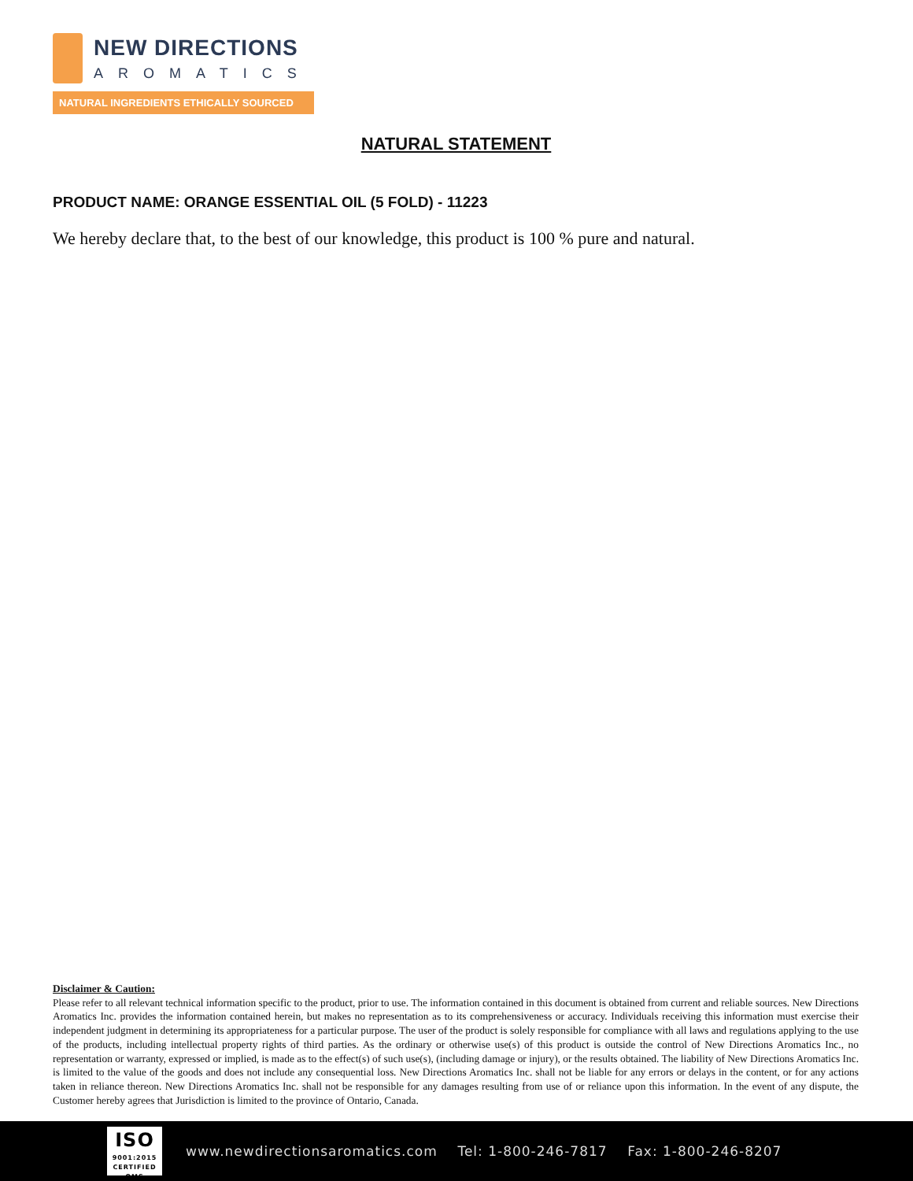NEW DIRECTIONS
AROMATICS
NATURAL INGREDIENTS ETHICALLY SOURCED
NATURAL STATEMENT
PRODUCT NAME: ORANGE ESSENTIAL OIL (5 FOLD) - 11223
We hereby declare that, to the best of our knowledge, this product is 100 % pure and natural.
Disclaimer & Caution:
Please refer to all relevant technical information specific to the product, prior to use. The information contained in this document is obtained from current and reliable sources. New Directions Aromatics Inc. provides the information contained herein, but makes no representation as to its comprehensiveness or accuracy. Individuals receiving this information must exercise their independent judgment in determining its appropriateness for a particular purpose. The user of the product is solely responsible for compliance with all laws and regulations applying to the use of the products, including intellectual property rights of third parties. As the ordinary or otherwise use(s) of this product is outside the control of New Directions Aromatics Inc., no representation or warranty, expressed or implied, is made as to the effect(s) of such use(s), (including damage or injury), or the results obtained. The liability of New Directions Aromatics Inc. is limited to the value of the goods and does not include any consequential loss. New Directions Aromatics Inc. shall not be liable for any errors or delays in the content, or for any actions taken in reliance thereon. New Directions Aromatics Inc. shall not be responsible for any damages resulting from use of or reliance upon this information. In the event of any dispute, the Customer hereby agrees that Jurisdiction is limited to the province of Ontario, Canada.
ISO
9001:2015 CERTIFIED QMS
www.newdirectionsaromatics.com Tel: 1-800-246-7817 Fax: 1-800-246-8207